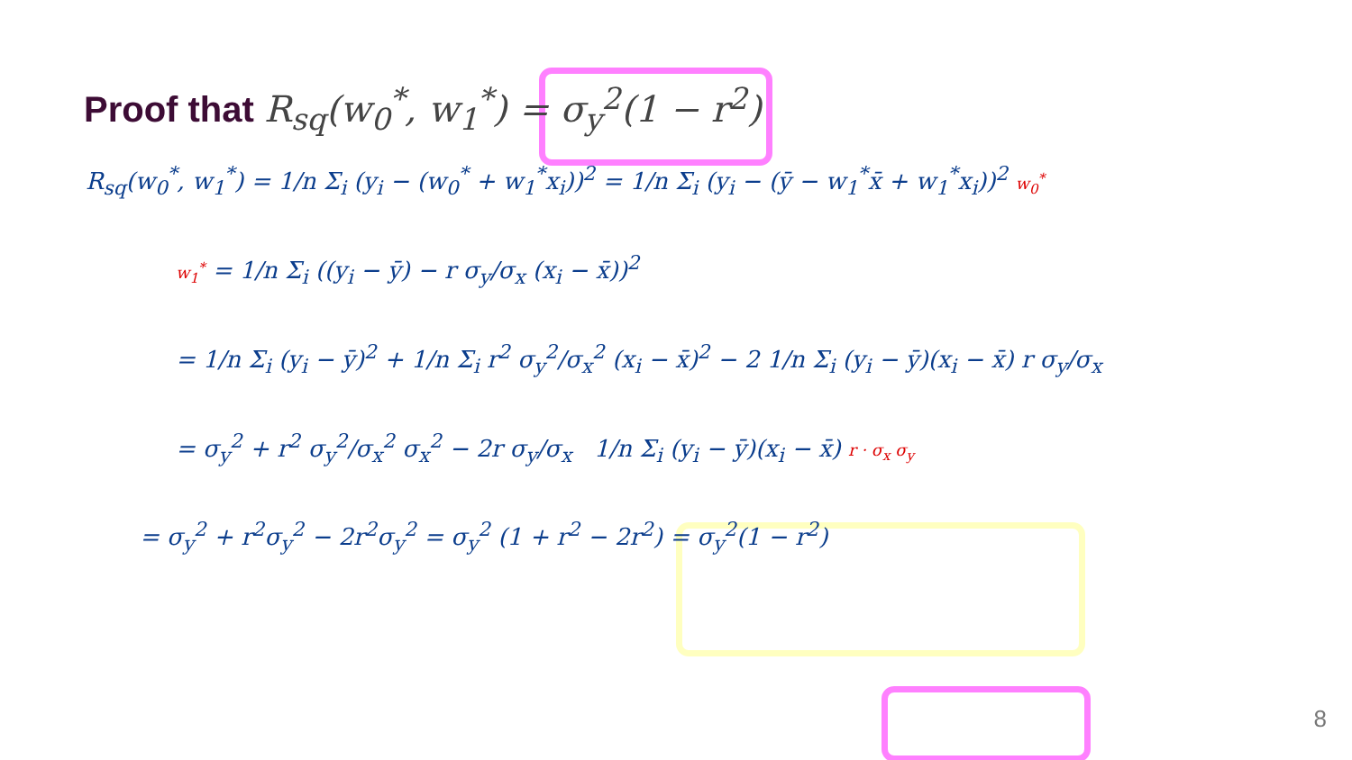Proof that R<sub>sq</sub>(w<sub>0</sub><sup>*</sup>, w<sub>1</sub><sup>*</sup>) = σ<sub>y</sub><sup>2</sup>(1 − r<sup>2</sup>)
R<sub>sq</sub>(w<sub>0</sub><sup>*</sup>, w<sub>1</sub><sup>*</sup>) = 1/n Σ<sub>i</sub> (y<sub>i</sub> − (w<sub>0</sub><sup>*</sup> + w<sub>1</sub><sup>*</sup>x<sub>i</sub>))<sup>2</sup> = 1/n Σ<sub>i</sub> (y<sub>i</sub> − (ȳ − w<sub>1</sub><sup>*</sup>x̄ + w<sub>1</sub><sup>*</sup>x<sub>i</sub>))<sup>2</sup> w<sub>0</sub><sup>*</sup>
w<sub>1</sub><sup>*</sup> = 1/n Σ<sub>i</sub> ((y<sub>i</sub> − ȳ) − r σ<sub>y</sub>/σ<sub>x</sub> (x<sub>i</sub> − x̄))<sup>2</sup>
= 1/n Σ<sub>i</sub> (y<sub>i</sub> − ȳ)<sup>2</sup> + 1/n Σ<sub>i</sub> r<sup>2</sup> σ<sub>y</sub><sup>2</sup>/σ<sub>x</sub><sup>2</sup> (x<sub>i</sub> − x̄)<sup>2</sup> − 2 1/n Σ<sub>i</sub> (y<sub>i</sub> − ȳ)(x<sub>i</sub> − x̄) r σ<sub>y</sub>/σ<sub>x</sub>
= σ<sub>y</sub><sup>2</sup> + r<sup>2</sup> σ<sub>y</sub><sup>2</sup>/σ<sub>x</sub><sup>2</sup> σ<sub>x</sub><sup>2</sup> − 2r σ<sub>y</sub>/σ<sub>x</sub> 1/n Σ<sub>i</sub> (y<sub>i</sub> − ȳ)(x<sub>i</sub> − x̄) r · σ<sub>x</sub> σ<sub>y</sub>
= σ<sub>y</sub><sup>2</sup> + r<sup>2</sup>σ<sub>y</sub><sup>2</sup> − 2r<sup>2</sup>σ<sub>y</sub><sup>2</sup> = σ<sub>y</sub><sup>2</sup> (1 + r<sup>2</sup> − 2r<sup>2</sup>) = σ<sub>y</sub><sup>2</sup>(1 − r<sup>2</sup>)
8